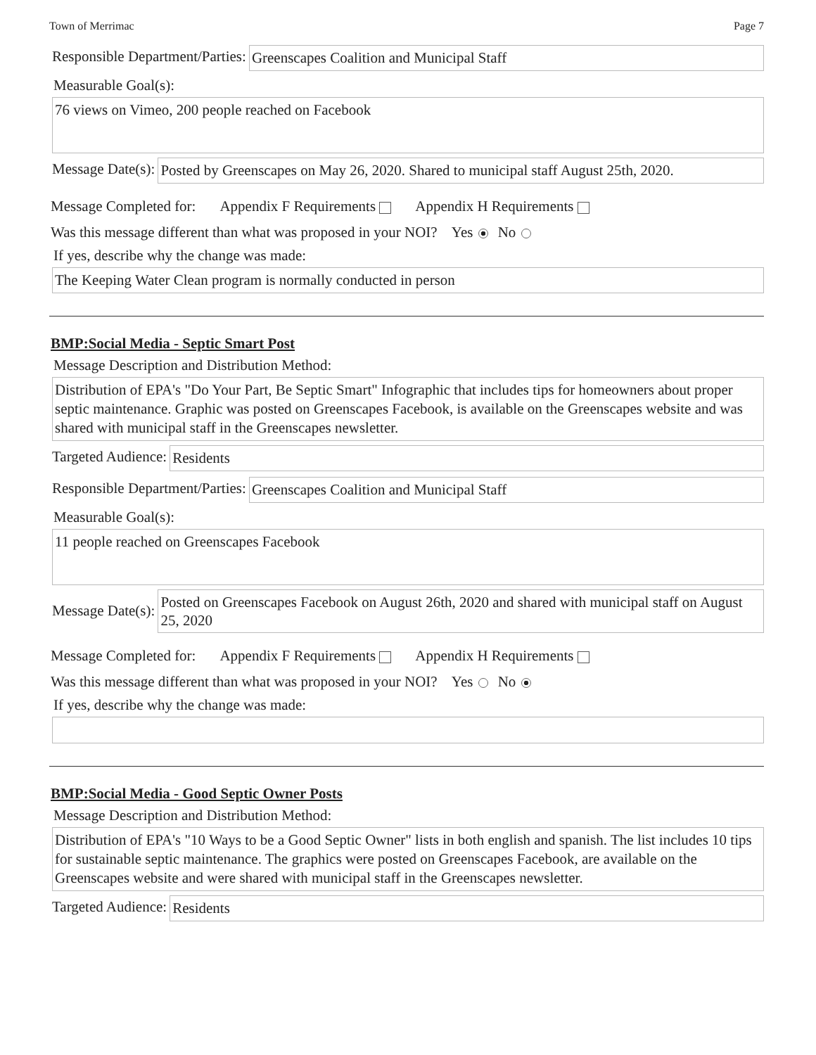Town of Merrimac Page 7
Responsible Department/Parties:
Greenscapes Coalition and Municipal Staff
Measurable Goal(s):
76 views on Vimeo, 200 people reached on Facebook
Message Date(s):
Posted by Greenscapes on May 26, 2020. Shared to municipal staff August 25th, 2020.
Message Completed for: Appendix F Requirements Appendix H Requirements
Was this message different than what was proposed in your NOI? Yes No
If yes, describe why the change was made:
The Keeping Water Clean program is normally conducted in person
BMP:Social Media - Septic Smart Post
Message Description and Distribution Method:
Distribution of EPA's "Do Your Part, Be Septic Smart" Infographic that includes tips for homeowners about proper septic maintenance. Graphic was posted on Greenscapes Facebook, is available on the Greenscapes website and was shared with municipal staff in the Greenscapes newsletter.
Targeted Audience:
Residents
Responsible Department/Parties:
Greenscapes Coalition and Municipal Staff
Measurable Goal(s):
11 people reached on Greenscapes Facebook
Message Date(s):
Posted on Greenscapes Facebook on August 26th, 2020 and shared with municipal staff on August 25, 2020
Message Completed for: Appendix F Requirements Appendix H Requirements
Was this message different than what was proposed in your NOI? Yes No
If yes, describe why the change was made:
BMP:Social Media - Good Septic Owner Posts
Message Description and Distribution Method:
Distribution of EPA's "10 Ways to be a Good Septic Owner" lists in both english and spanish. The list includes 10 tips for sustainable septic maintenance. The graphics were posted on Greenscapes Facebook, are available on the Greenscapes website and were shared with municipal staff in the Greenscapes newsletter.
Targeted Audience:
Residents